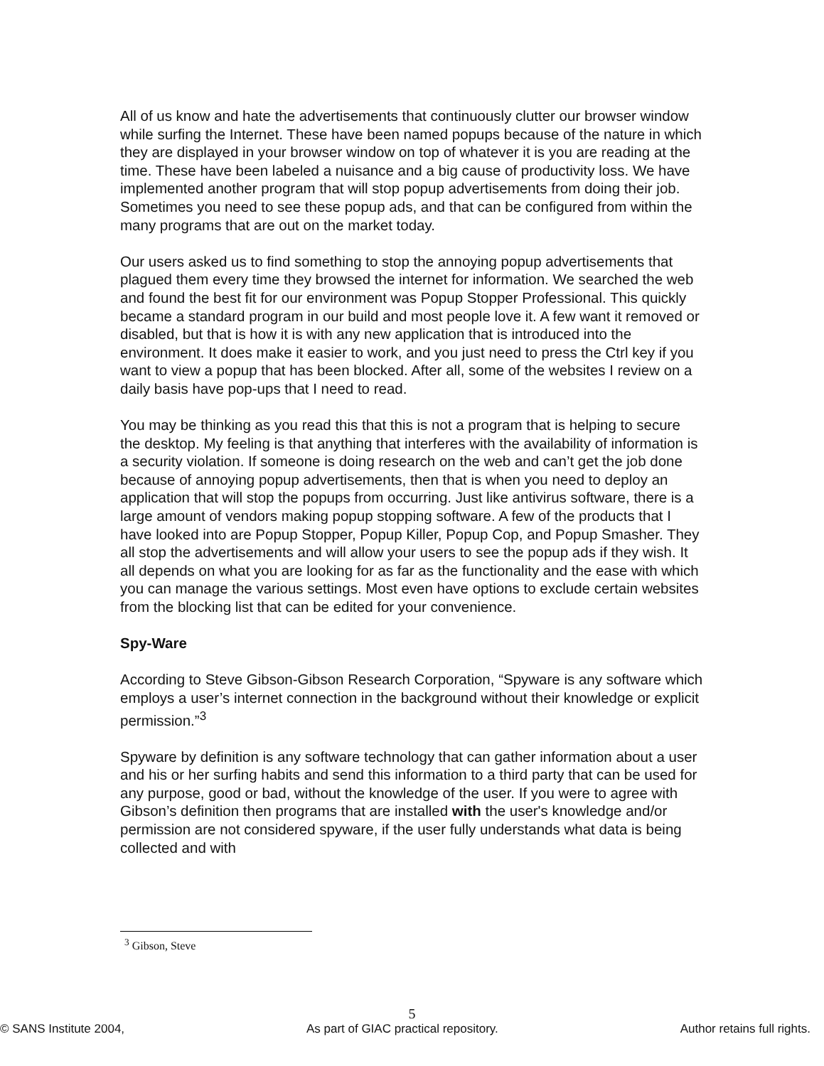All of us know and hate the advertisements that continuously clutter our browser window while surfing the Internet. These have been named popups because of the nature in which they are displayed in your browser window on top of whatever it is you are reading at the time. These have been labeled a nuisance and a big cause of productivity loss. We have implemented another program that will stop popup advertisements from doing their job. Sometimes you need to see these popup ads, and that can be configured from within the many programs that are out on the market today.
Our users asked us to find something to stop the annoying popup advertisements that plagued them every time they browsed the internet for information. We searched the web and found the best fit for our environment was Popup Stopper Professional. This quickly became a standard program in our build and most people love it. A few want it removed or disabled, but that is how it is with any new application that is introduced into the environment. It does make it easier to work, and you just need to press the Ctrl key if you want to view a popup that has been blocked. After all, some of the websites I review on a daily basis have pop-ups that I need to read.
You may be thinking as you read this that this is not a program that is helping to secure the desktop. My feeling is that anything that interferes with the availability of information is a security violation. If someone is doing research on the web and can’t get the job done because of annoying popup advertisements, then that is when you need to deploy an application that will stop the popups from occurring. Just like antivirus software, there is a large amount of vendors making popup stopping software. A few of the products that I have looked into are Popup Stopper, Popup Killer, Popup Cop, and Popup Smasher. They all stop the advertisements and will allow your users to see the popup ads if they wish. It all depends on what you are looking for as far as the functionality and the ease with which you can manage the various settings. Most even have options to exclude certain websites from the blocking list that can be edited for your convenience.
Spy-Ware
According to Steve Gibson-Gibson Research Corporation, “Spyware is any software which employs a user’s internet connection in the background without their knowledge or explicit permission.”<sup>3</sup>
Spyware by definition is any software technology that can gather information about a user and his or her surfing habits and send this information to a third party that can be used for any purpose, good or bad, without the knowledge of the user. If you were to agree with Gibson’s definition then programs that are installed with the user's knowledge and/or permission are not considered spyware, if the user fully understands what data is being collected and with
<sup>3</sup> Gibson, Steve
5
© SANS Institute 2004, As part of GIAC practical repository. Author retains full rights.